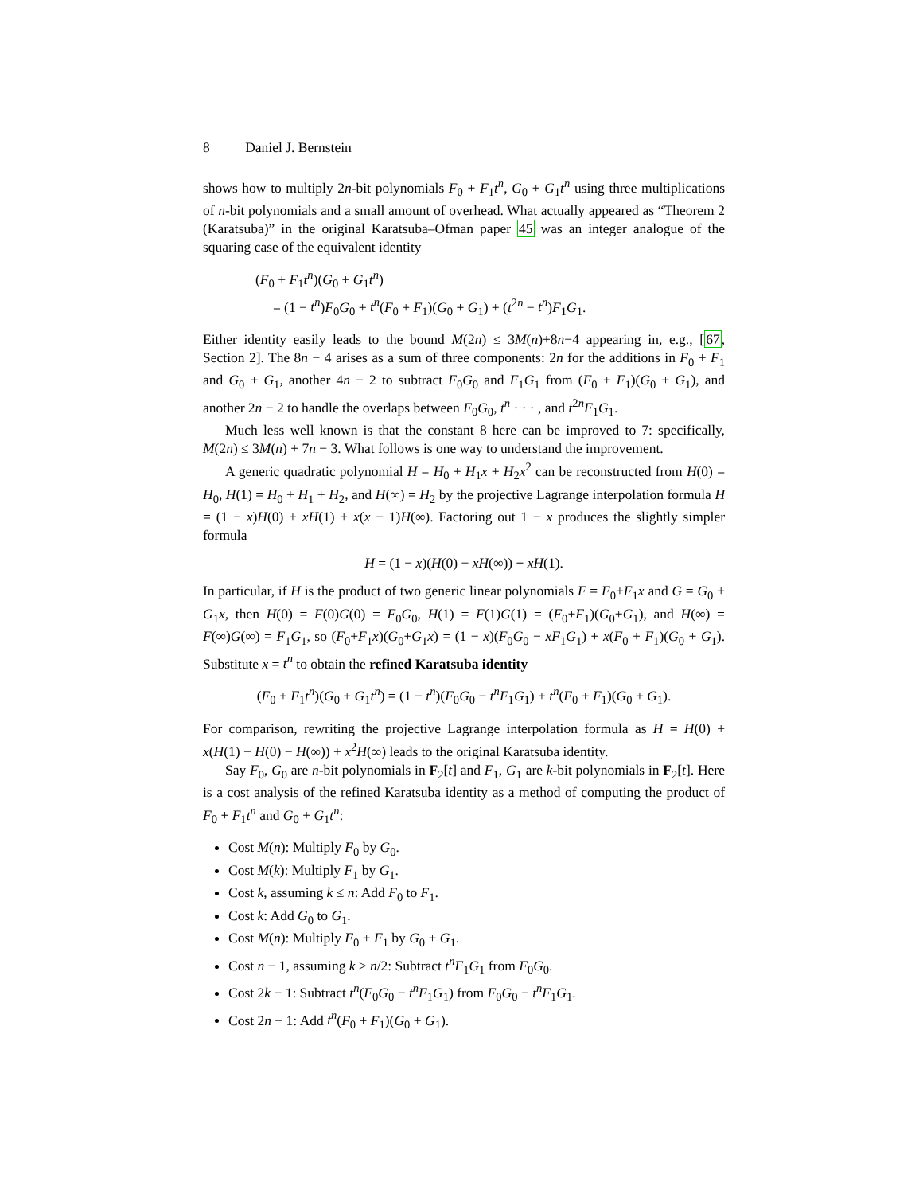8 Daniel J. Bernstein
shows how to multiply 2n-bit polynomials F<sub>0</sub> + F<sub>1</sub>t<sup>n</sup>, G<sub>0</sub> + G<sub>1</sub>t<sup>n</sup> using three multiplications of n-bit polynomials and a small amount of overhead. What actually appeared as “Theorem 2 (Karatsuba)” in the original Karatsuba–Ofman paper 45 was an integer analogue of the squaring case of the equivalent identity
(F<sub>0</sub> + F<sub>1</sub>t<sup>n</sup>)(G<sub>0</sub> + G<sub>1</sub>t<sup>n</sup>)
= (1 − t<sup>n</sup>)F<sub>0</sub>G<sub>0</sub> + t<sup>n</sup>(F<sub>0</sub> + F<sub>1</sub>)(G<sub>0</sub> + G<sub>1</sub>) + (t<sup>2n</sup> − t<sup>n</sup>)F<sub>1</sub>G<sub>1</sub>.
Either identity easily leads to the bound M(2n) ≤ 3M(n)+8n−4 appearing in, e.g., [67, Section 2]. The 8n − 4 arises as a sum of three components: 2n for the additions in F<sub>0</sub> + F<sub>1</sub> and G<sub>0</sub> + G<sub>1</sub>, another 4n − 2 to subtract F<sub>0</sub>G<sub>0</sub> and F<sub>1</sub>G<sub>1</sub> from (F<sub>0</sub> + F<sub>1</sub>)(G<sub>0</sub> + G<sub>1</sub>), and another 2n − 2 to handle the overlaps between F<sub>0</sub>G<sub>0</sub>, t<sup>n</sup> · · · , and t<sup>2n</sup>F<sub>1</sub>G<sub>1</sub>.
Much less well known is that the constant 8 here can be improved to 7: specifically, M(2n) ≤ 3M(n) + 7n − 3. What follows is one way to understand the improvement.
A generic quadratic polynomial H = H<sub>0</sub> + H<sub>1</sub>x + H<sub>2</sub>x<sup>2</sup> can be reconstructed from H(0) = H<sub>0</sub>, H(1) = H<sub>0</sub> + H<sub>1</sub> + H<sub>2</sub>, and H(∞) = H<sub>2</sub> by the projective Lagrange interpolation formula H = (1 − x)H(0) + xH(1) + x(x − 1)H(∞). Factoring out 1 − x produces the slightly simpler formula
H = (1 − x)(H(0) − xH(∞)) + xH(1).
In particular, if H is the product of two generic linear polynomials F = F<sub>0</sub>+F<sub>1</sub>x and G = G<sub>0</sub> + G<sub>1</sub>x, then H(0) = F(0)G(0) = F<sub>0</sub>G<sub>0</sub>, H(1) = F(1)G(1) = (F<sub>0</sub>+F<sub>1</sub>)(G<sub>0</sub>+G<sub>1</sub>), and H(∞) = F(∞)G(∞) = F<sub>1</sub>G<sub>1</sub>, so (F<sub>0</sub>+F<sub>1</sub>x)(G<sub>0</sub>+G<sub>1</sub>x) = (1 − x)(F<sub>0</sub>G<sub>0</sub> − xF<sub>1</sub>G<sub>1</sub>) + x(F<sub>0</sub> + F<sub>1</sub>)(G<sub>0</sub> + G<sub>1</sub>). Substitute x = t<sup>n</sup> to obtain the refined Karatsuba identity
(F<sub>0</sub> + F<sub>1</sub>t<sup>n</sup>)(G<sub>0</sub> + G<sub>1</sub>t<sup>n</sup>) = (1 − t<sup>n</sup>)(F<sub>0</sub>G<sub>0</sub> − t<sup>n</sup>F<sub>1</sub>G<sub>1</sub>) + t<sup>n</sup>(F<sub>0</sub> + F<sub>1</sub>)(G<sub>0</sub> + G<sub>1</sub>).
For comparison, rewriting the projective Lagrange interpolation formula as H = H(0) + x(H(1) − H(0) − H(∞)) + x<sup>2</sup>H(∞) leads to the original Karatsuba identity.
Say F<sub>0</sub>, G<sub>0</sub> are n-bit polynomials in F<sub>2</sub>[t] and F<sub>1</sub>, G<sub>1</sub> are k-bit polynomials in F<sub>2</sub>[t]. Here is a cost analysis of the refined Karatsuba identity as a method of computing the product of F<sub>0</sub> + F<sub>1</sub>t<sup>n</sup> and G<sub>0</sub> + G<sub>1</sub>t<sup>n</sup>:
Cost M(n): Multiply F<sub>0</sub> by G<sub>0</sub>.
Cost M(k): Multiply F<sub>1</sub> by G<sub>1</sub>.
Cost k, assuming k ≤ n: Add F<sub>0</sub> to F<sub>1</sub>.
Cost k: Add G<sub>0</sub> to G<sub>1</sub>.
Cost M(n): Multiply F<sub>0</sub> + F<sub>1</sub> by G<sub>0</sub> + G<sub>1</sub>.
Cost n − 1, assuming k ≥ n/2: Subtract t<sup>n</sup>F<sub>1</sub>G<sub>1</sub> from F<sub>0</sub>G<sub>0</sub>.
Cost 2k − 1: Subtract t<sup>n</sup>(F<sub>0</sub>G<sub>0</sub> − t<sup>n</sup>F<sub>1</sub>G<sub>1</sub>) from F<sub>0</sub>G<sub>0</sub> − t<sup>n</sup>F<sub>1</sub>G<sub>1</sub>.
Cost 2n − 1: Add t<sup>n</sup>(F<sub>0</sub> + F<sub>1</sub>)(G<sub>0</sub> + G<sub>1</sub>).